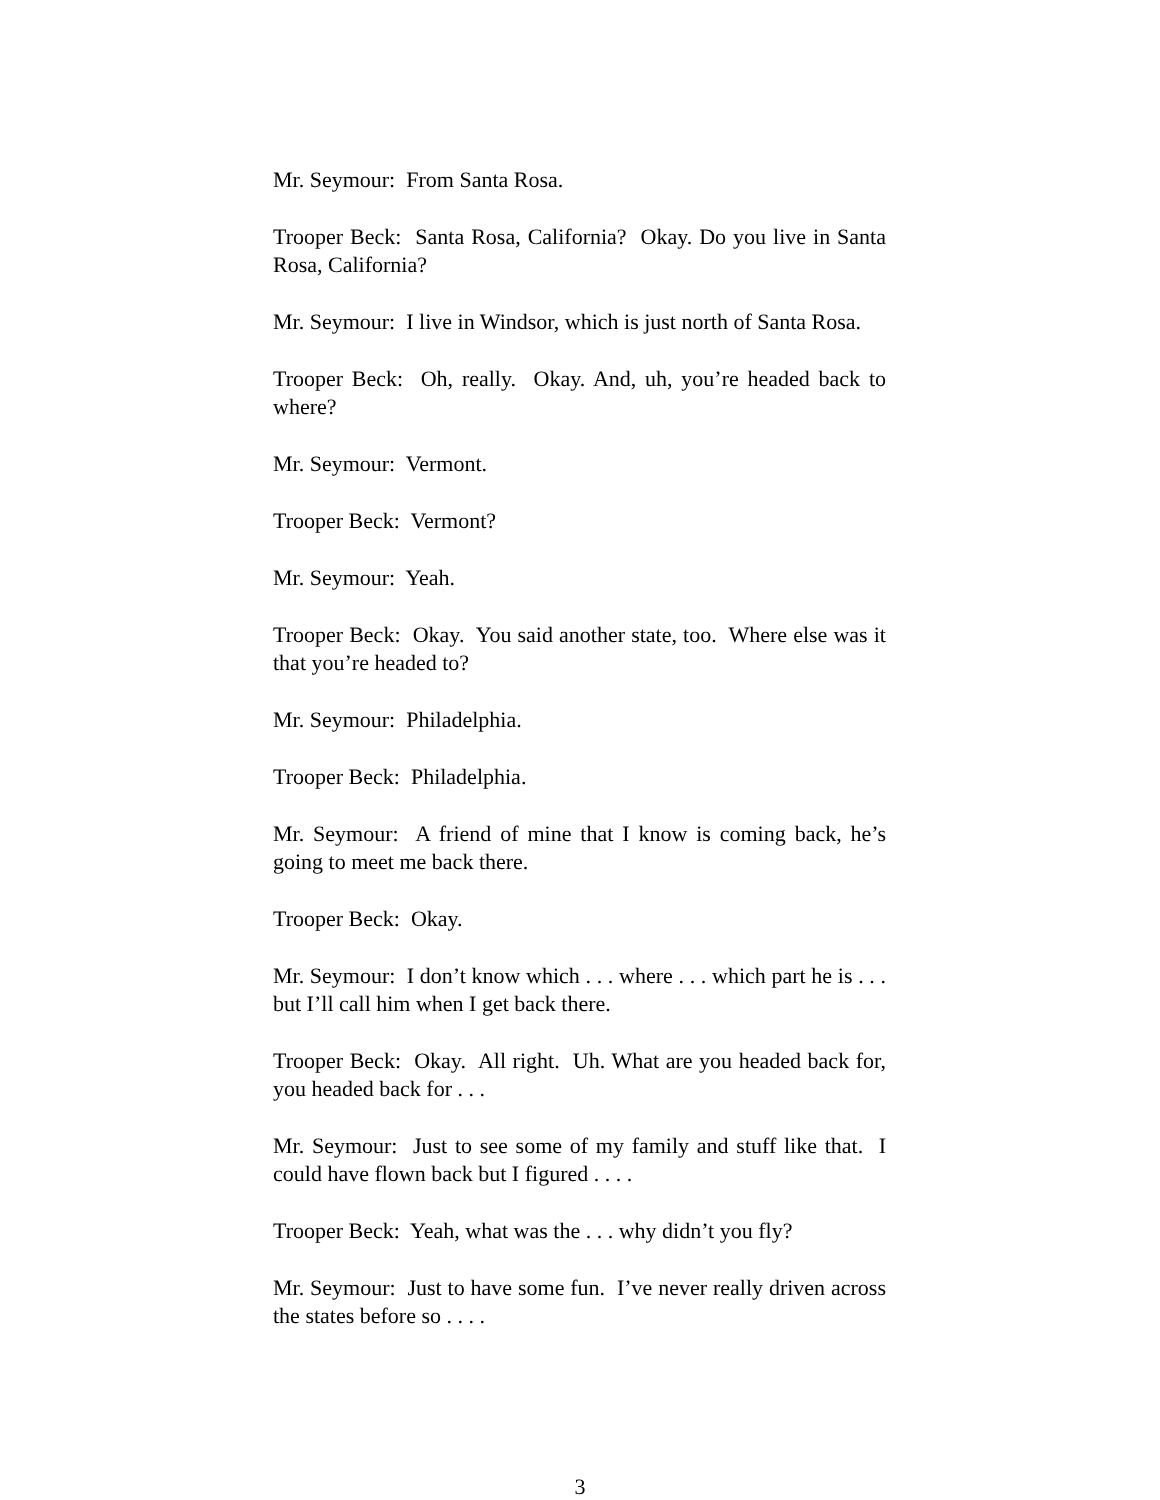Mr. Seymour: From Santa Rosa.
Trooper Beck: Santa Rosa, California? Okay. Do you live in Santa Rosa, California?
Mr. Seymour: I live in Windsor, which is just north of Santa Rosa.
Trooper Beck: Oh, really. Okay. And, uh, you’re headed back to where?
Mr. Seymour: Vermont.
Trooper Beck: Vermont?
Mr. Seymour: Yeah.
Trooper Beck: Okay. You said another state, too. Where else was it that you’re headed to?
Mr. Seymour: Philadelphia.
Trooper Beck: Philadelphia.
Mr. Seymour: A friend of mine that I know is coming back, he’s going to meet me back there.
Trooper Beck: Okay.
Mr. Seymour: I don’t know which . . . where . . . which part he is . . . but I’ll call him when I get back there.
Trooper Beck: Okay. All right. Uh. What are you headed back for, you headed back for . . .
Mr. Seymour: Just to see some of my family and stuff like that. I could have flown back but I figured . . . .
Trooper Beck: Yeah, what was the . . . why didn’t you fly?
Mr. Seymour: Just to have some fun. I’ve never really driven across the states before so . . . .
3